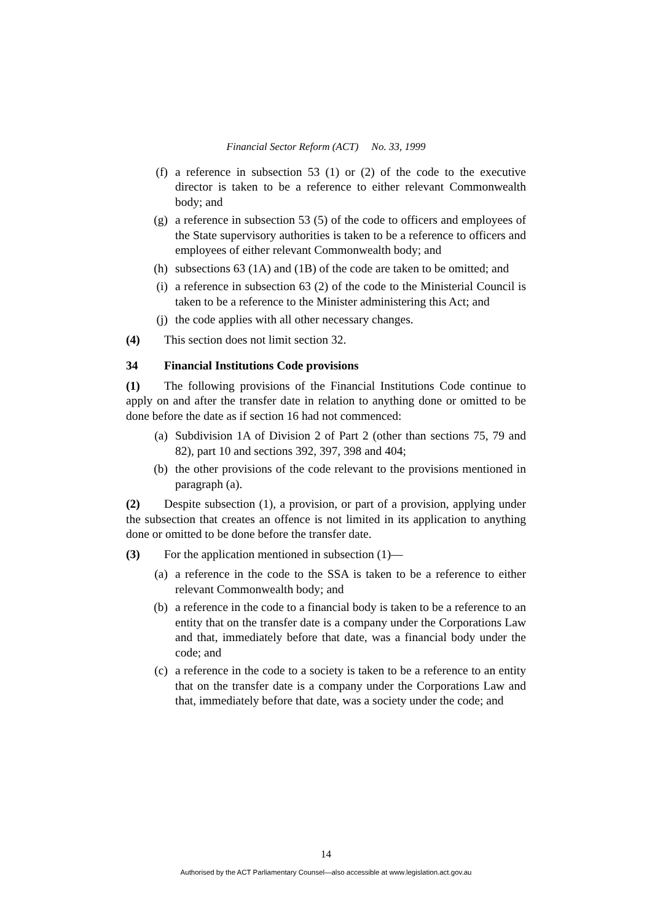Financial Sector Reform (ACT) No. 33, 1999
(f) a reference in subsection 53 (1) or (2) of the code to the executive director is taken to be a reference to either relevant Commonwealth body; and
(g) a reference in subsection 53 (5) of the code to officers and employees of the State supervisory authorities is taken to be a reference to officers and employees of either relevant Commonwealth body; and
(h) subsections 63 (1A) and (1B) of the code are taken to be omitted; and
(i) a reference in subsection 63 (2) of the code to the Ministerial Council is taken to be a reference to the Minister administering this Act; and
(j) the code applies with all other necessary changes.
(4) This section does not limit section 32.
34 Financial Institutions Code provisions
(1) The following provisions of the Financial Institutions Code continue to apply on and after the transfer date in relation to anything done or omitted to be done before the date as if section 16 had not commenced:
(a) Subdivision 1A of Division 2 of Part 2 (other than sections 75, 79 and 82), part 10 and sections 392, 397, 398 and 404;
(b) the other provisions of the code relevant to the provisions mentioned in paragraph (a).
(2) Despite subsection (1), a provision, or part of a provision, applying under the subsection that creates an offence is not limited in its application to anything done or omitted to be done before the transfer date.
(3) For the application mentioned in subsection (1)—
(a) a reference in the code to the SSA is taken to be a reference to either relevant Commonwealth body; and
(b) a reference in the code to a financial body is taken to be a reference to an entity that on the transfer date is a company under the Corporations Law and that, immediately before that date, was a financial body under the code; and
(c) a reference in the code to a society is taken to be a reference to an entity that on the transfer date is a company under the Corporations Law and that, immediately before that date, was a society under the code; and
14
Authorised by the ACT Parliamentary Counsel—also accessible at www.legislation.act.gov.au